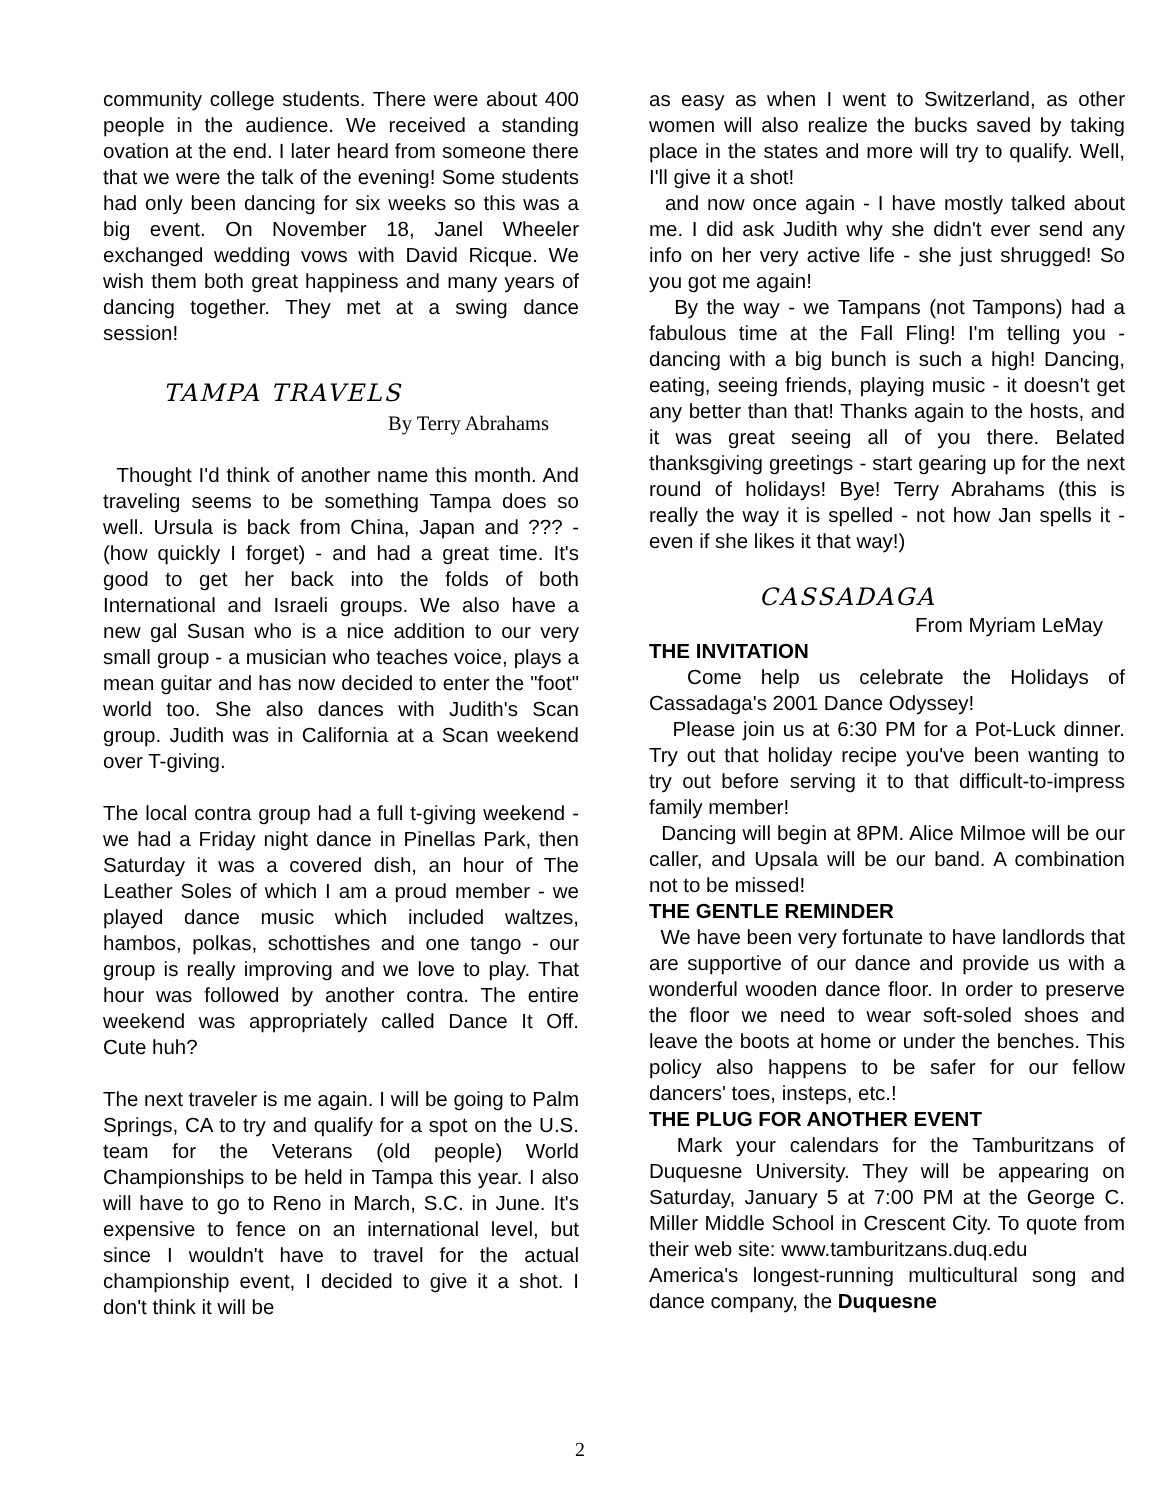community college students. There were about 400 people in the audience. We received a standing ovation at the end. I later heard from someone there that we were the talk of the evening! Some students had only been dancing for six weeks so this was a big event. On November 18, Janel Wheeler exchanged wedding vows with David Ricque. We wish them both great happiness and many years of dancing together. They met at a swing dance session!
TAMPA TRAVELS
By Terry Abrahams
Thought I'd think of another name this month. And traveling seems to be something Tampa does so well. Ursula is back from China, Japan and ??? - (how quickly I forget) - and had a great time. It's good to get her back into the folds of both International and Israeli groups. We also have a new gal Susan who is a nice addition to our very small group - a musician who teaches voice, plays a mean guitar and has now decided to enter the "foot" world too. She also dances with Judith's Scan group. Judith was in California at a Scan weekend over T-giving.
The local contra group had a full t-giving weekend - we had a Friday night dance in Pinellas Park, then Saturday it was a covered dish, an hour of The Leather Soles of which I am a proud member - we played dance music which included waltzes, hambos, polkas, schottishes and one tango - our group is really improving and we love to play. That hour was followed by another contra. The entire weekend was appropriately called Dance It Off. Cute huh?
The next traveler is me again. I will be going to Palm Springs, CA to try and qualify for a spot on the U.S. team for the Veterans (old people) World Championships to be held in Tampa this year. I also will have to go to Reno in March, S.C. in June. It's expensive to fence on an international level, but since I wouldn't have to travel for the actual championship event, I decided to give it a shot. I don't think it will be
as easy as when I went to Switzerland, as other women will also realize the bucks saved by taking place in the states and more will try to qualify. Well, I'll give it a shot!
and now once again - I have mostly talked about me. I did ask Judith why she didn't ever send any info on her very active life - she just shrugged! So you got me again!
By the way - we Tampans (not Tampons) had a fabulous time at the Fall Fling! I'm telling you - dancing with a big bunch is such a high! Dancing, eating, seeing friends, playing music - it doesn't get any better than that! Thanks again to the hosts, and it was great seeing all of you there. Belated thanksgiving greetings - start gearing up for the next round of holidays! Bye! Terry Abrahams (this is really the way it is spelled - not how Jan spells it - even if she likes it that way!)
CASSADAGA
From Myriam LeMay
THE INVITATION
Come help us celebrate the Holidays of Cassadaga's 2001 Dance Odyssey!
Please join us at 6:30 PM for a Pot-Luck dinner. Try out that holiday recipe you've been wanting to try out before serving it to that difficult-to-impress family member!
Dancing will begin at 8PM. Alice Milmoe will be our caller, and Upsala will be our band. A combination not to be missed!
THE GENTLE REMINDER
We have been very fortunate to have landlords that are supportive of our dance and provide us with a wonderful wooden dance floor. In order to preserve the floor we need to wear soft-soled shoes and leave the boots at home or under the benches. This policy also happens to be safer for our fellow dancers' toes, insteps, etc.!
THE PLUG FOR ANOTHER EVENT
Mark your calendars for the Tamburitzans of Duquesne University. They will be appearing on Saturday, January 5 at 7:00 PM at the George C. Miller Middle School in Crescent City. To quote from their web site: www.tamburitzans.duq.edu
America's longest-running multicultural song and dance company, the Duquesne
2